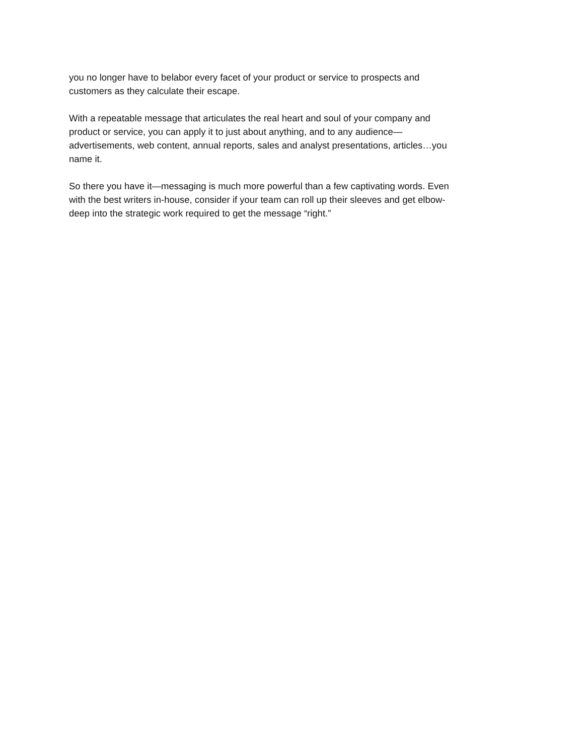you no longer have to belabor every facet of your product or service to prospects and
customers as they calculate their escape.
With a repeatable message that articulates the real heart and soul of your company and
product or service, you can apply it to just about anything, and to any audience—
advertisements, web content, annual reports, sales and analyst presentations, articles…you
name it.
So there you have it—messaging is much more powerful than a few captivating words. Even
with the best writers in-house, consider if your team can roll up their sleeves and get elbow-
deep into the strategic work required to get the message “right.”